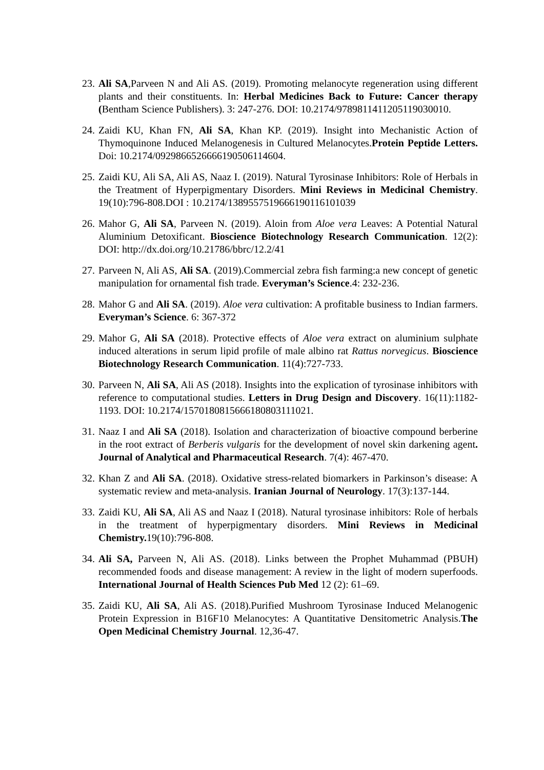23.
Ali SA,Parveen N and Ali AS. (2019). Promoting melanocyte regeneration using different plants and their constituents. In: Herbal Medicines Back to Future: Cancer therapy (Bentham Science Publishers). 3: 247-276. DOI: 10.2174/9789811411205119030010.
24.
Zaidi KU, Khan FN, Ali SA, Khan KP. (2019). Insight into Mechanistic Action of Thymoquinone Induced Melanogenesis in Cultured Melanocytes.Protein Peptide Letters. Doi: 10.2174/0929866526666190506114604.
25.
Zaidi KU, Ali SA, Ali AS, Naaz I. (2019). Natural Tyrosinase Inhibitors: Role of Herbals in the Treatment of Hyperpigmentary Disorders. Mini Reviews in Medicinal Chemistry. 19(10):796-808.DOI : 10.2174/1389557519666190116101039
26.
Mahor G, Ali SA, Parveen N. (2019). Aloin from Aloe vera Leaves: A Potential Natural Aluminium Detoxificant. Bioscience Biotechnology Research Communication. 12(2): DOI: http://dx.doi.org/10.21786/bbrc/12.2/41
27.
Parveen N, Ali AS, Ali SA. (2019).Commercial zebra fish farming:a new concept of genetic manipulation for ornamental fish trade. Everyman’s Science.4: 232-236.
28.
Mahor G and Ali SA. (2019). Aloe vera cultivation: A profitable business to Indian farmers. Everyman’s Science. 6: 367-372
29.
Mahor G, Ali SA (2018). Protective effects of Aloe vera extract on aluminium sulphate induced alterations in serum lipid profile of male albino rat Rattus norvegicus. Bioscience Biotechnology Research Communication. 11(4):727-733.
30.
Parveen N, Ali SA, Ali AS (2018). Insights into the explication of tyrosinase inhibitors with reference to computational studies. Letters in Drug Design and Discovery. 16(11):1182-1193. DOI: 10.2174/1570180815666180803111021.
31.
Naaz I and Ali SA (2018). Isolation and characterization of bioactive compound berberine in the root extract of Berberis vulgaris for the development of novel skin darkening agent. Journal of Analytical and Pharmaceutical Research. 7(4): 467-470.
32.
Khan Z and Ali SA. (2018). Oxidative stress-related biomarkers in Parkinson’s disease: A systematic review and meta-analysis. Iranian Journal of Neurology. 17(3):137-144.
33.
Zaidi KU, Ali SA, Ali AS and Naaz I (2018). Natural tyrosinase inhibitors: Role of herbals in the treatment of hyperpigmentary disorders. Mini Reviews in Medicinal Chemistry. 19(10):796-808.
34.
Ali SA, Parveen N, Ali AS. (2018). Links between the Prophet Muhammad (PBUH) recommended foods and disease management: A review in the light of modern superfoods. International Journal of Health Sciences Pub Med 12 (2): 61–69.
35.
Zaidi KU, Ali SA, Ali AS. (2018).Purified Mushroom Tyrosinase Induced Melanogenic Protein Expression in B16F10 Melanocytes: A Quantitative Densitometric Analysis.The Open Medicinal Chemistry Journal. 12,36-47.